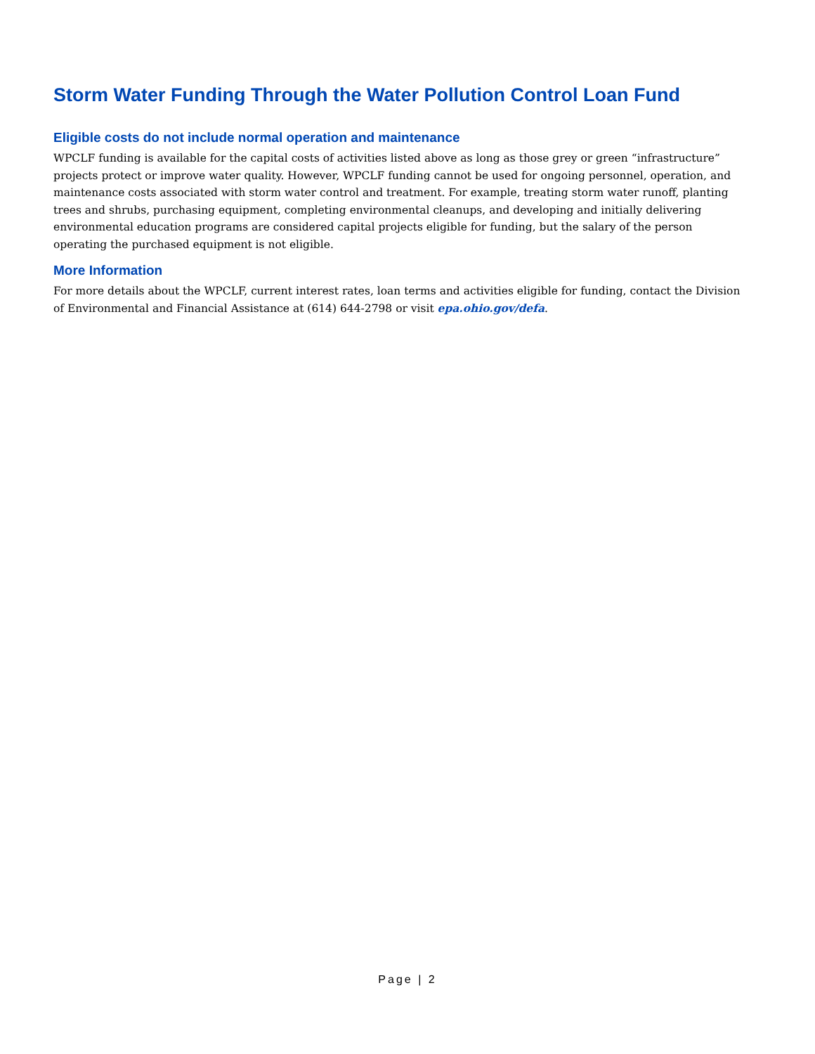Storm Water Funding Through the Water Pollution Control Loan Fund
Eligible costs do not include normal operation and maintenance
WPCLF funding is available for the capital costs of activities listed above as long as those grey or green “infrastructure” projects protect or improve water quality. However, WPCLF funding cannot be used for ongoing personnel, operation, and maintenance costs associated with storm water control and treatment. For example, treating storm water runoff, planting trees and shrubs, purchasing equipment, completing environmental cleanups, and developing and initially delivering environmental education programs are considered capital projects eligible for funding, but the salary of the person operating the purchased equipment is not eligible.
More Information
For more details about the WPCLF, current interest rates, loan terms and activities eligible for funding, contact the Division of Environmental and Financial Assistance at (614) 644-2798 or visit epa.ohio.gov/defa.
Page | 2